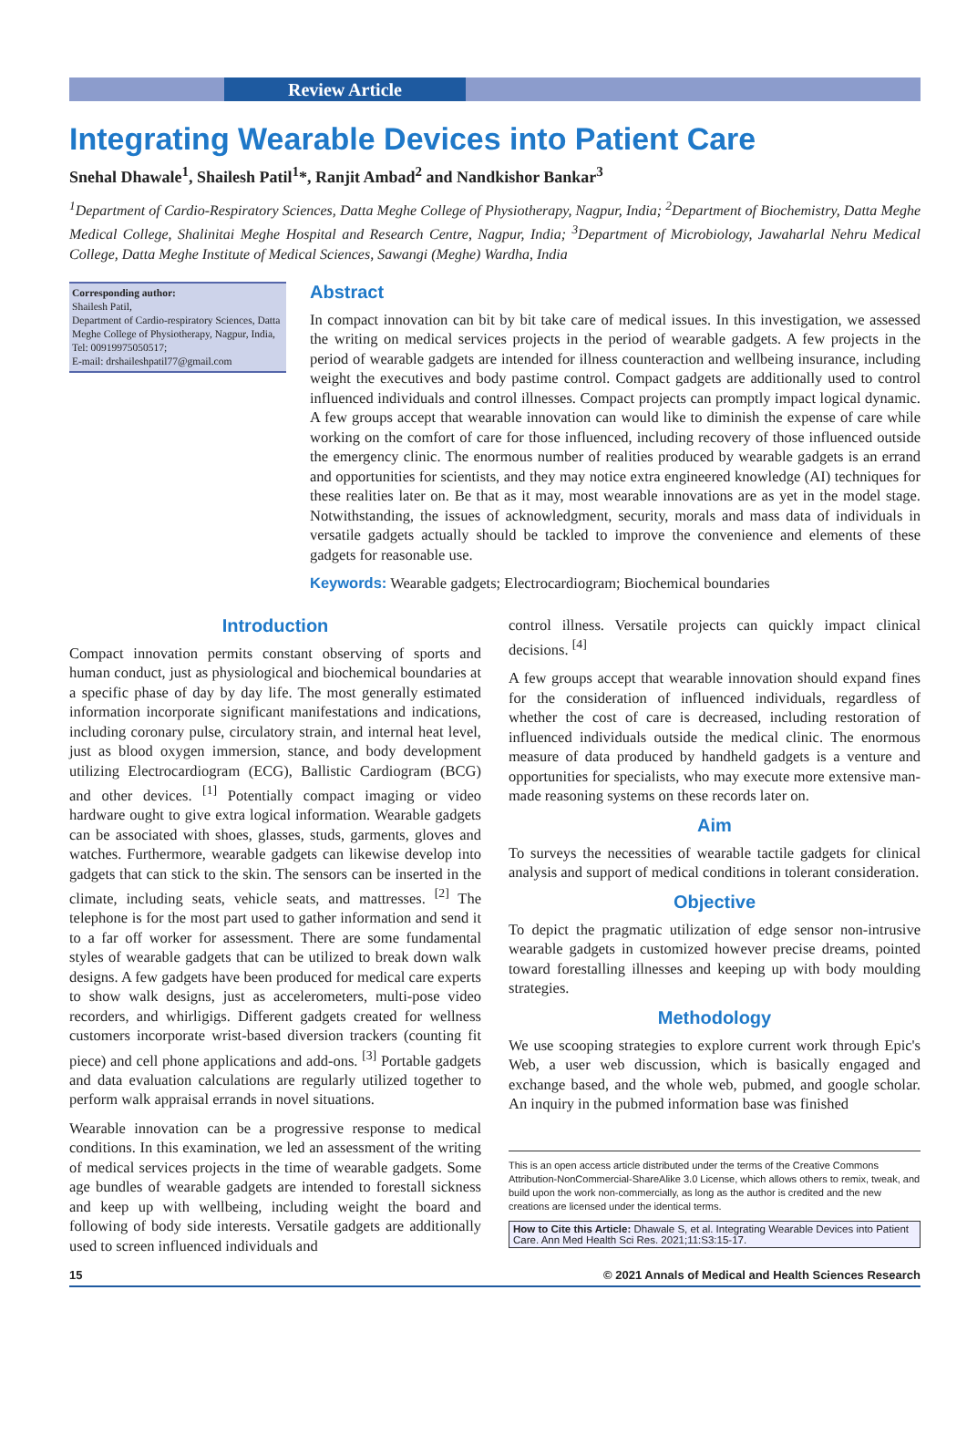Review Article
Integrating Wearable Devices into Patient Care
Snehal Dhawale<sup>1</sup>, Shailesh Patil<sup>1</sup>*, Ranjit Ambad<sup>2</sup> and Nandkishor Bankar<sup>3</sup>
<sup>1</sup> Department of Cardio-Respiratory Sciences, Datta Meghe College of Physiotherapy, Nagpur, India; <sup>2</sup>Department of Biochemistry, Datta Meghe Medical College, Shalinitai Meghe Hospital and Research Centre, Nagpur, India; <sup>3</sup>Department of Microbiology, Jawaharlal Nehru Medical College, Datta Meghe Institute of Medical Sciences, Sawangi (Meghe) Wardha, India
Corresponding author:
Shailesh Patil,
Department of Cardio-respiratory Sciences, Datta Meghe College of Physiotherapy, Nagpur, India,
Tel: 00919975050517;
E-mail: drshaileshpatil77@gmail.com
Abstract
In compact innovation can bit by bit take care of medical issues. In this investigation, we assessed the writing on medical services projects in the period of wearable gadgets. A few projects in the period of wearable gadgets are intended for illness counteraction and wellbeing insurance, including weight the executives and body pastime control. Compact gadgets are additionally used to control influenced individuals and control illnesses. Compact projects can promptly impact logical dynamic. A few groups accept that wearable innovation can would like to diminish the expense of care while working on the comfort of care for those influenced, including recovery of those influenced outside the emergency clinic. The enormous number of realities produced by wearable gadgets is an errand and opportunities for scientists, and they may notice extra engineered knowledge (AI) techniques for these realities later on. Be that as it may, most wearable innovations are as yet in the model stage. Notwithstanding, the issues of acknowledgment, security, morals and mass data of individuals in versatile gadgets actually should be tackled to improve the convenience and elements of these gadgets for reasonable use.
Keywords: Wearable gadgets; Electrocardiogram; Biochemical boundaries
Introduction
Compact innovation permits constant observing of sports and human conduct, just as physiological and biochemical boundaries at a specific phase of day by day life. The most generally estimated information incorporate significant manifestations and indications, including coronary pulse, circulatory strain, and internal heat level, just as blood oxygen immersion, stance, and body development utilizing Electrocardiogram (ECG), Ballistic Cardiogram (BCG) and other devices. <sup>[1]</sup> Potentially compact imaging or video hardware ought to give extra logical information. Wearable gadgets can be associated with shoes, glasses, studs, garments, gloves and watches. Furthermore, wearable gadgets can likewise develop into gadgets that can stick to the skin. The sensors can be inserted in the climate, including seats, vehicle seats, and mattresses. <sup>[2]</sup> The telephone is for the most part used to gather information and send it to a far off worker for assessment. There are some fundamental styles of wearable gadgets that can be utilized to break down walk designs. A few gadgets have been produced for medical care experts to show walk designs, just as accelerometers, multi-pose video recorders, and whirligigs. Different gadgets created for wellness customers incorporate wrist-based diversion trackers (counting fit piece) and cell phone applications and add-ons. <sup>[3]</sup> Portable gadgets and data evaluation calculations are regularly utilized together to perform walk appraisal errands in novel situations.
Wearable innovation can be a progressive response to medical conditions. In this examination, we led an assessment of the writing of medical services projects in the time of wearable gadgets. Some age bundles of wearable gadgets are intended to forestall sickness and keep up with wellbeing, including weight the board and following of body side interests. Versatile gadgets are additionally used to screen influenced individuals and
control illness. Versatile projects can quickly impact clinical decisions. <sup>[4]</sup>
A few groups accept that wearable innovation should expand fines for the consideration of influenced individuals, regardless of whether the cost of care is decreased, including restoration of influenced individuals outside the medical clinic. The enormous measure of data produced by handheld gadgets is a venture and opportunities for specialists, who may execute more extensive man-made reasoning systems on these records later on.
Aim
To surveys the necessities of wearable tactile gadgets for clinical analysis and support of medical conditions in tolerant consideration.
Objective
To depict the pragmatic utilization of edge sensor non-intrusive wearable gadgets in customized however precise dreams, pointed toward forestalling illnesses and keeping up with body moulding strategies.
Methodology
We use scooping strategies to explore current work through Epic's Web, a user web discussion, which is basically engaged and exchange based, and the whole web, pubmed, and google scholar. An inquiry in the pubmed information base was finished
This is an open access article distributed under the terms of the Creative Commons Attribution-NonCommercial-ShareAlike 3.0 License, which allows others to remix, tweak, and build upon the work non-commercially, as long as the author is credited and the new creations are licensed under the identical terms.
How to Cite this Article: Dhawale S, et al. Integrating Wearable Devices into Patient Care. Ann Med Health Sci Res. 2021;11:S3:15-17.
15 © 2021 Annals of Medical and Health Sciences Research